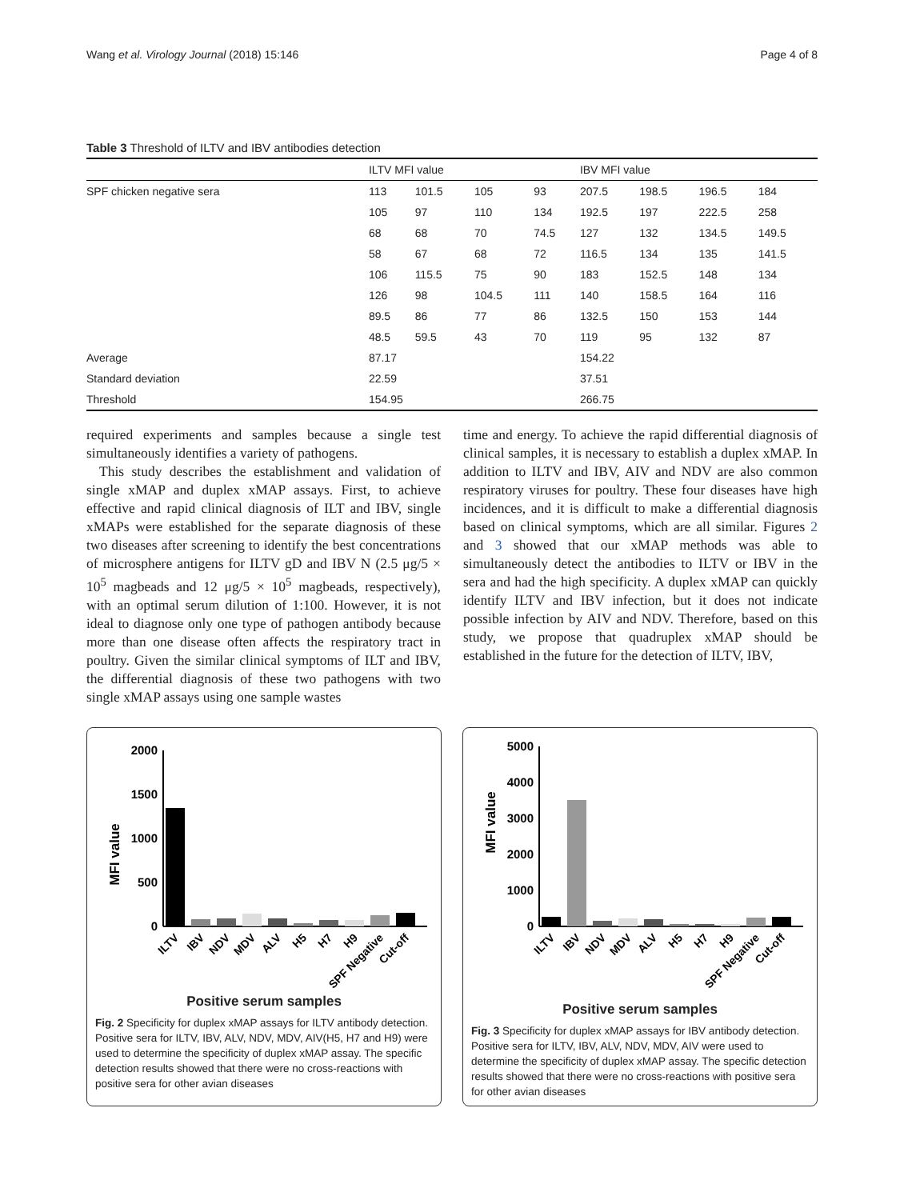Wang et al. Virology Journal (2018) 15:146 Page 4 of 8
Table 3 Threshold of ILTV and IBV antibodies detection
| | ILTV MFI value | | | | IBV MFI value | | | |
| --- | --- | --- | --- | --- | --- | --- | --- | --- |
| SPF chicken negative sera | 113 | 101.5 | 105 | 93 | 207.5 | 198.5 | 196.5 | 184 |
| | 105 | 97 | 110 | 134 | 192.5 | 197 | 222.5 | 258 |
| | 68 | 68 | 70 | 74.5 | 127 | 132 | 134.5 | 149.5 |
| | 58 | 67 | 68 | 72 | 116.5 | 134 | 135 | 141.5 |
| | 106 | 115.5 | 75 | 90 | 183 | 152.5 | 148 | 134 |
| | 126 | 98 | 104.5 | 111 | 140 | 158.5 | 164 | 116 |
| | 89.5 | 86 | 77 | 86 | 132.5 | 150 | 153 | 144 |
| | 48.5 | 59.5 | 43 | 70 | 119 | 95 | 132 | 87 |
| Average | 87.17 | | | | 154.22 | | | |
| Standard deviation | 22.59 | | | | 37.51 | | | |
| Threshold | 154.95 | | | | 266.75 | | | |
required experiments and samples because a single test simultaneously identifies a variety of pathogens.
This study describes the establishment and validation of single xMAP and duplex xMAP assays. First, to achieve effective and rapid clinical diagnosis of ILT and IBV, single xMAPs were established for the separate diagnosis of these two diseases after screening to identify the best concentrations of microsphere antigens for ILTV gD and IBV N (2.5 μg/5 × 10<sup>5</sup> magbeads and 12 μg/5 × 10<sup>5</sup> magbeads, respectively), with an optimal serum dilution of 1:100. However, it is not ideal to diagnose only one type of pathogen antibody because more than one disease often affects the respiratory tract in poultry. Given the similar clinical symptoms of ILT and IBV, the differential diagnosis of these two pathogens with two single xMAP assays using one sample wastes
time and energy. To achieve the rapid differential diagnosis of clinical samples, it is necessary to establish a duplex xMAP. In addition to ILTV and IBV, AIV and NDV are also common respiratory viruses for poultry. These four diseases have high incidences, and it is difficult to make a differential diagnosis based on clinical symptoms, which are all similar. Figures 2 and 3 showed that our xMAP methods was able to simultaneously detect the antibodies to ILTV or IBV in the sera and had the high specificity. A duplex xMAP can quickly identify ILTV and IBV infection, but it does not indicate possible infection by AIV and NDV. Therefore, based on this study, we propose that quadruplex xMAP should be established in the future for the detection of ILTV, IBV,
MFI value
2000
1500
1000
500
0
ILTV
IBV
NDV
MDV
ALV
H5
H7
H9
SPF Negative
Cut-off
Positive serum samples
Fig. 2 Specificity for duplex xMAP assays for ILTV antibody detection. Positive sera for ILTV, IBV, ALV, NDV, MDV, AIV(H5, H7 and H9) were used to determine the specificity of duplex xMAP assay. The specific detection results showed that there were no cross-reactions with positive sera for other avian diseases
MFI value
5000
4000
3000
2000
1000
0
ILTV
IBV
NDV
MDV
ALV
H5
H7
H9
SPF Negative
Cut-off
Positive serum samples
Fig. 3 Specificity for duplex xMAP assays for IBV antibody detection. Positive sera for ILTV, IBV, ALV, NDV, MDV, AIV were used to determine the specificity of duplex xMAP assay. The specific detection results showed that there were no cross-reactions with positive sera for other avian diseases